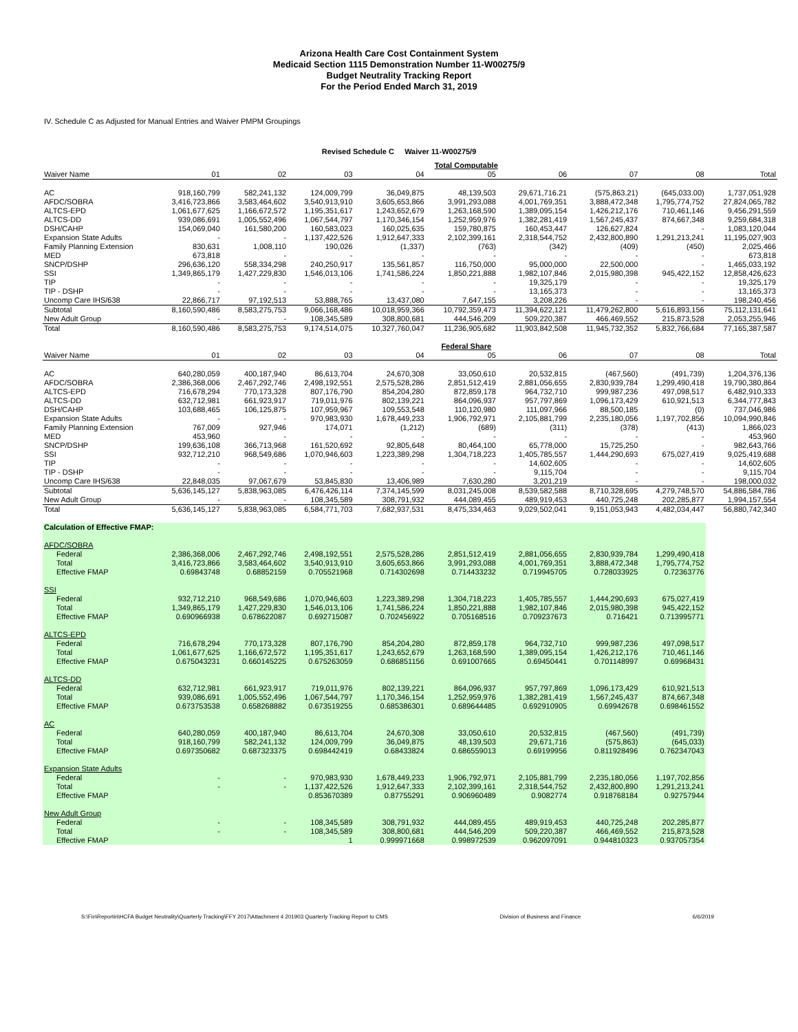Arizona Health Care Cost Containment System
Medicaid Section 1115 Demonstration Number 11-W00275/9
Budget Neutrality Tracking Report
For the Period Ended March 31, 2019
IV. Schedule C as Adjusted for Manual Entries and Waiver PMPM Groupings
Revised Schedule C Waiver 11-W00275/9
| | Total Computable | | | | | | | | |
| Waiver Name | 01 | 02 | 03 | 04 | 05 | 06 | 07 | 08 | Total |
| AC | 918,160,799 | 582,241,132 | 124,009,799 | 36,049,875 | 48,139,503 | 29,671,716.21 | (575,863.21) | (645,033.00) | 1,737,051,928 |
| AFDC/SOBRA | 3,416,723,866 | 3,583,464,602 | 3,540,913,910 | 3,605,653,866 | 3,991,293,088 | 4,001,769,351 | 3,888,472,348 | 1,795,774,752 | 27,824,065,782 |
| ALTCS-EPD | 1,061,677,625 | 1,166,672,572 | 1,195,351,617 | 1,243,652,679 | 1,263,168,590 | 1,389,095,154 | 1,426,212,176 | 710,461,146 | 9,456,291,559 |
| ALTCS-DD | 939,086,691 | 1,005,552,496 | 1,067,544,797 | 1,170,346,154 | 1,252,959,976 | 1,382,281,419 | 1,567,245,437 | 874,667,348 | 9,259,684,318 |
| DSH/CAHP | 154,069,040 | 161,580,200 | 160,583,023 | 160,025,635 | 159,780,875 | 160,453,447 | 126,627,824 | - | 1,083,120,044 |
| Expansion State Adults | - | - | 1,137,422,526 | 1,912,647,333 | 2,102,399,161 | 2,318,544,752 | 2,432,800,890 | 1,291,213,241 | 11,195,027,903 |
| Family Planning Extension | 830,631 | 1,008,110 | 190,026 | (1,337) | (763) | (342) | (409) | (450) | 2,025,466 |
| MED | 673,818 | - | - | - | - | - | - | - | 673,818 |
| SNCP/DSHP | 296,636,120 | 558,334,298 | 240,250,917 | 135,561,857 | 116,750,000 | 95,000,000 | 22,500,000 | - | 1,465,033,192 |
| SSI | 1,349,865,179 | 1,427,229,830 | 1,546,013,106 | 1,741,586,224 | 1,850,221,888 | 1,982,107,846 | 2,015,980,398 | 945,422,152 | 12,858,426,623 |
| TIP | - | - | - | - | - | 19,325,179 | - | - | 19,325,179 |
| TIP - DSHP | - | - | - | - | - | 13,165,373 | - | - | 13,165,373 |
| Uncomp Care IHS/638 | 22,866,717 | 97,192,513 | 53,888,765 | 13,437,080 | 7,647,155 | 3,208,226 | - | - | 198,240,456 |
| Subtotal | 8,160,590,486 | 8,583,275,753 | 9,066,168,486 | 10,018,959,366 | 10,792,359,473 | 11,394,622,121 | 11,479,262,800 | 5,616,893,156 | 75,112,131,641 |
| New Adult Group | - | - | 108,345,589 | 308,800,681 | 444,546,209 | 509,220,387 | 466,469,552 | 215,873,528 | 2,053,255,946 |
| Total | 8,160,590,486 | 8,583,275,753 | 9,174,514,075 | 10,327,760,047 | 11,236,905,682 | 11,903,842,508 | 11,945,732,352 | 5,832,766,684 | 77,165,387,587 |
| | Federal Share | | | | | | | | |
| Waiver Name | 01 | 02 | 03 | 04 | 05 | 06 | 07 | 08 | Total |
| AC | 640,280,059 | 400,187,940 | 86,613,704 | 24,670,308 | 33,050,610 | 20,532,815 | (467,560) | (491,739) | 1,204,376,136 |
| AFDC/SOBRA | 2,386,368,006 | 2,467,292,746 | 2,498,192,551 | 2,575,528,286 | 2,851,512,419 | 2,881,056,655 | 2,830,939,784 | 1,299,490,418 | 19,790,380,864 |
| ALTCS-EPD | 716,678,294 | 770,173,328 | 807,176,790 | 854,204,280 | 872,859,178 | 964,732,710 | 999,987,236 | 497,098,517 | 6,482,910,333 |
| ALTCS-DD | 632,712,981 | 661,923,917 | 719,011,976 | 802,139,221 | 864,096,937 | 957,797,869 | 1,096,173,429 | 610,921,513 | 6,344,777,843 |
| DSH/CAHP | 103,688,465 | 106,125,875 | 107,959,967 | 109,553,548 | 110,120,980 | 111,097,966 | 88,500,185 | (0) | 737,046,986 |
| Expansion State Adults | - | - | 970,983,930 | 1,678,449,233 | 1,906,792,971 | 2,105,881,799 | 2,235,180,056 | 1,197,702,856 | 10,094,990,846 |
| Family Planning Extension | 767,009 | 927,946 | 174,071 | (1,212) | (689) | (311) | (378) | (413) | 1,866,023 |
| MED | 453,960 | - | - | - | - | - | - | - | 453,960 |
| SNCP/DSHP | 199,636,108 | 366,713,968 | 161,520,692 | 92,805,648 | 80,464,100 | 65,778,000 | 15,725,250 | - | 982,643,766 |
| SSI | 932,712,210 | 968,549,686 | 1,070,946,603 | 1,223,389,298 | 1,304,718,223 | 1,405,785,557 | 1,444,290,693 | 675,027,419 | 9,025,419,688 |
| TIP | - | - | - | - | - | 14,602,605 | - | - | 14,602,605 |
| TIP - DSHP | - | - | - | - | - | 9,115,704 | - | - | 9,115,704 |
| Uncomp Care IHS/638 | 22,848,035 | 97,067,679 | 53,845,830 | 13,406,989 | 7,630,280 | 3,201,219 | - | - | 198,000,032 |
| Subtotal | 5,636,145,127 | 5,838,963,085 | 6,476,426,114 | 7,374,145,599 | 8,031,245,008 | 8,539,582,588 | 8,710,328,695 | 4,279,748,570 | 54,886,584,786 |
| New Adult Group | - | - | 108,345,589 | 308,791,932 | 444,089,455 | 489,919,453 | 440,725,248 | 202,285,877 | 1,994,157,554 |
| Total | 5,636,145,127 | 5,838,963,085 | 6,584,771,703 | 7,682,937,531 | 8,475,334,463 | 9,029,502,041 | 9,151,053,943 | 4,482,034,447 | 56,880,742,340 |
| Calculation of Effective FMAP: | | | | | | | | | |
| AFDC/SOBRA | | | | | | | | | |
| Federal | 2,386,368,006 | 2,467,292,746 | 2,498,192,551 | 2,575,528,286 | 2,851,512,419 | 2,881,056,655 | 2,830,939,784 | 1,299,490,418 | |
| Total | 3,416,723,866 | 3,583,464,602 | 3,540,913,910 | 3,605,653,866 | 3,991,293,088 | 4,001,769,351 | 3,888,472,348 | 1,795,774,752 | |
| Effective FMAP | 0.69843748 | 0.68852159 | 0.705521968 | 0.714302698 | 0.714433232 | 0.719945705 | 0.728033925 | 0.72363776 | |
| SSI | | | | | | | | | |
| Federal | 932,712,210 | 968,549,686 | 1,070,946,603 | 1,223,389,298 | 1,304,718,223 | 1,405,785,557 | 1,444,290,693 | 675,027,419 | |
| Total | 1,349,865,179 | 1,427,229,830 | 1,546,013,106 | 1,741,586,224 | 1,850,221,888 | 1,982,107,846 | 2,015,980,398 | 945,422,152 | |
| Effective FMAP | 0.690966938 | 0.678622087 | 0.692715087 | 0.702456922 | 0.705168516 | 0.709237673 | 0.716421 | 0.713995771 | |
| ALTCS-EPD | | | | | | | | | |
| Federal | 716,678,294 | 770,173,328 | 807,176,790 | 854,204,280 | 872,859,178 | 964,732,710 | 999,987,236 | 497,098,517 | |
| Total | 1,061,677,625 | 1,166,672,572 | 1,195,351,617 | 1,243,652,679 | 1,263,168,590 | 1,389,095,154 | 1,426,212,176 | 710,461,146 | |
| Effective FMAP | 0.675043231 | 0.660145225 | 0.675263059 | 0.686851156 | 0.691007665 | 0.69450441 | 0.701148997 | 0.69968431 | |
| ALTCS-DD | | | | | | | | | |
| Federal | 632,712,981 | 661,923,917 | 719,011,976 | 802,139,221 | 864,096,937 | 957,797,869 | 1,096,173,429 | 610,921,513 | |
| Total | 939,086,691 | 1,005,552,496 | 1,067,544,797 | 1,170,346,154 | 1,252,959,976 | 1,382,281,419 | 1,567,245,437 | 874,667,348 | |
| Effective FMAP | 0.673753538 | 0.658268882 | 0.673519255 | 0.685386301 | 0.689644485 | 0.692910905 | 0.69942678 | 0.698461552 | |
| AC | | | | | | | | | |
| Federal | 640,280,059 | 400,187,940 | 86,613,704 | 24,670,308 | 33,050,610 | 20,532,815 | (467,560) | (491,739) | |
| Total | 918,160,799 | 582,241,132 | 124,009,799 | 36,049,875 | 48,139,503 | 29,671,716 | (575,863) | (645,033) | |
| Effective FMAP | 0.697350682 | 0.687323375 | 0.698442419 | 0.68433824 | 0.686559013 | 0.69199956 | 0.811928496 | 0.762347043 | |
| Expansion State Adults | | | | | | | | | |
| Federal | - | - | 970,983,930 | 1,678,449,233 | 1,906,792,971 | 2,105,881,799 | 2,235,180,056 | 1,197,702,856 | |
| Total | - | - | 1,137,422,526 | 1,912,647,333 | 2,102,399,161 | 2,318,544,752 | 2,432,800,890 | 1,291,213,241 | |
| Effective FMAP | | | 0.853670389 | 0.87755291 | 0.906960489 | 0.9082774 | 0.918768184 | 0.92757944 | |
| New Adult Group | | | | | | | | | |
| Federal | - | - | 108,345,589 | 308,791,932 | 444,089,455 | 489,919,453 | 440,725,248 | 202,285,877 | |
| Total | - | - | 108,345,589 | 308,800,681 | 444,546,209 | 509,220,387 | 466,469,552 | 215,873,528 | |
| Effective FMAP | | | 1 | 0.999971668 | 0.998972539 | 0.962097091 | 0.944810323 | 0.937057354 | |
S:\Fin\Reportin\HCFA Budget Neutrality\Quarterly Tracking\FFY 2017\Attachment 4 201903 Quarterly Tracking Report to CMS Division of Business and Finance 6/6/2019